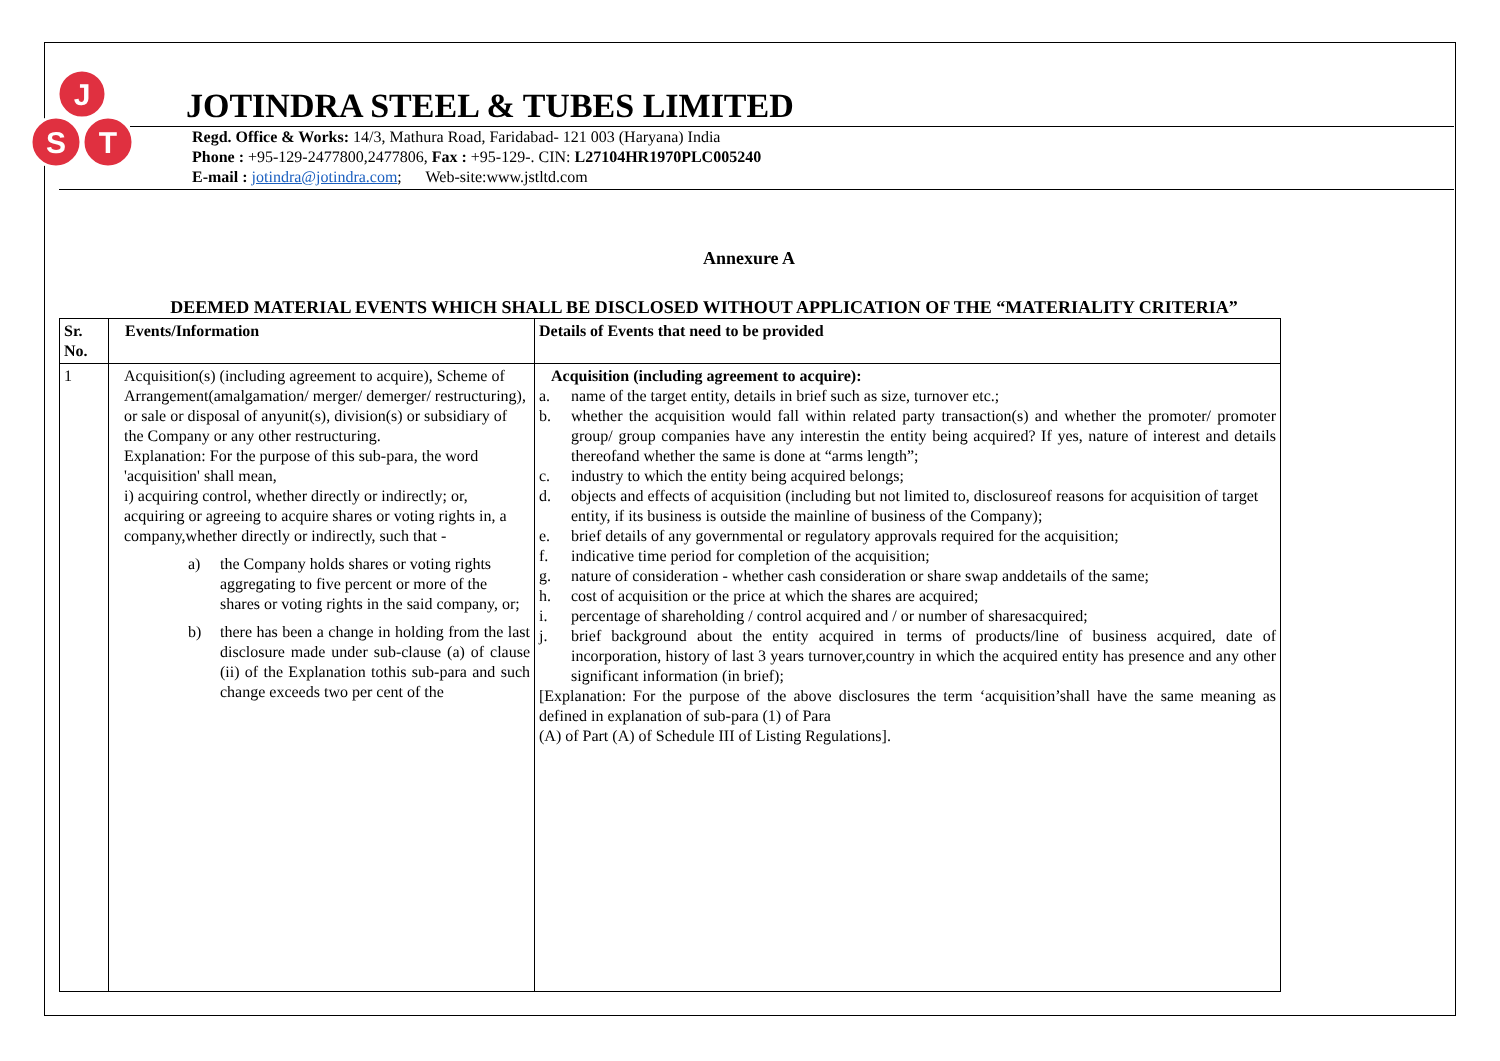J
S
T
JOTINDRA STEEL & TUBES LIMITED
Regd. Office & Works: 14/3, Mathura Road, Faridabad- 121 003 (Haryana) India
Phone : +95-129-2477800,2477806, Fax : +95-129-. CIN: L27104HR1970PLC005240
E-mail : jotindra@jotindra.com; Web-site:www.jstltd.com
Annexure A
DEEMED MATERIAL EVENTS WHICH SHALL BE DISCLOSED WITHOUT APPLICATION OF THE “MATERIALITY CRITERIA”
| Sr. No. | Events/Information | Details of Events that need to be provided |
| --- | --- | --- |
| 1 | Acquisition(s) (including agreement to acquire), Scheme of Arrangement(amalgamation/ merger/ demerger/ restructuring), or sale or disposal of anyunit(s), division(s) or subsidiary of the Company or any other restructuring. Explanation: For the purpose of this sub-para, the word 'acquisition' shall mean, i) acquiring control, whether directly or indirectly; or, acquiring or agreeing to acquire shares or voting rights in, a company,whether directly or indirectly, such that - a) the Company holds shares or voting rights aggregating to five percent or more of the shares or voting rights in the said company, or; b) there has been a change in holding from the last disclosure made under sub-clause (a) of clause (ii) of the Explanation tothis sub-para and such change exceeds two per cent of the | Acquisition (including agreement to acquire): a. name of the target entity, details in brief such as size, turnover etc.; b. whether the acquisition would fall within related party transaction(s) and whether the promoter/ promoter group/ group companies have any interestin the entity being acquired? If yes, nature of interest and details thereofand whether the same is done at “arms length”; c. industry to which the entity being acquired belongs; d. objects and effects of acquisition (including but not limited to, disclosureof reasons for acquisition of target entity, if its business is outside the mainline of business of the Company); e. brief details of any governmental or regulatory approvals required for the acquisition; f. indicative time period for completion of the acquisition; g. nature of consideration - whether cash consideration or share swap anddetails of the same; h. cost of acquisition or the price at which the shares are acquired; i. percentage of shareholding / control acquired and / or number of sharesacquired; j. brief background about the entity acquired in terms of products/line of business acquired, date of incorporation, history of last 3 years turnover,country in which the acquired entity has presence and any other significant information (in brief); [Explanation: For the purpose of the above disclosures the term ‘acquisition’shall have the same meaning as defined in explanation of sub-para (1) of Para (A) of Part (A) of Schedule III of Listing Regulations]. |